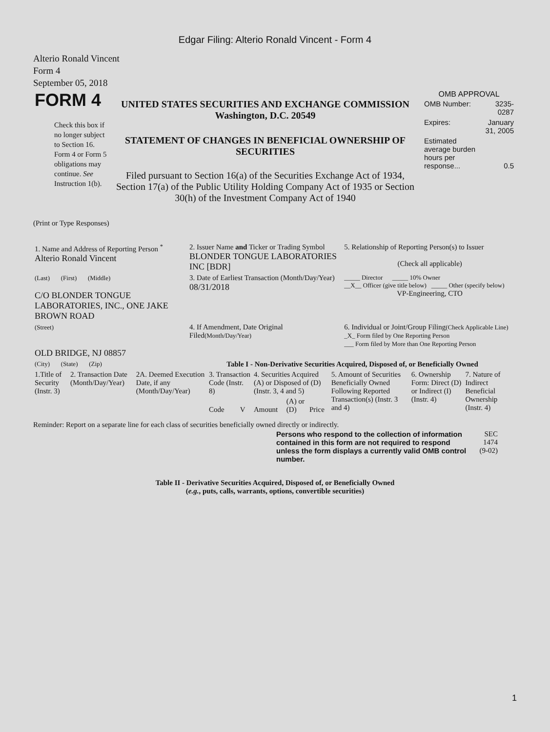Edgar Filing: Alterio Ronald Vincent - Form 4
Alterio Ronald Vincent
Form 4
September 05, 2018
| FORM 4 Check this box if no longer subject to Section 16. Form 4 or Form 5 obligations may continue. See Instruction 1(b). | UNITED STATES SECURITIES AND EXCHANGE COMMISSION Washington, D.C. 20549 STATEMENT OF CHANGES IN BENEFICIAL OWNERSHIP OF SECURITIES Filed pursuant to Section 16(a) of the Securities Exchange Act of 1934, Section 17(a) of the Public Utility Holding Company Act of 1935 or Section 30(h) of the Investment Company Act of 1940 | OMB APPROVAL / OMB Number: / 3235-0287 / / Expires: / January 31, 2005 / / Estimated average burden hours per response... / 0.5 / |
(Print or Type Responses)
| 1. Name and Address of Reporting Person <sup>*</sup> Alterio Ronald Vincent | 2. Issuer Name and Ticker or Trading Symbol BLONDER TONGUE LABORATORIES INC [BDR] | 5. Relationship of Reporting Person(s) to Issuer (Check all applicable) |
| (Last) (First) (Middle) C/O BLONDER TONGUE LABORATORIES, INC., ONE JAKE BROWN ROAD | 3. Date of Earliest Transaction (Month/Day/Year) 08/31/2018 | _____ Director _____ 10% Owner __X__ Officer (give title below) _____ Other (specify below) VP-Engineering, CTO |
| (Street) OLD BRIDGE, NJ 08857 | 4. If Amendment, Date Original Filed (Month/Day/Year) | 6. Individual or Joint/Group Filing (Check Applicable Line) _X_ Form filed by One Reporting Person ___ Form filed by More than One Reporting Person |
| (City) (State) (Zip) | Table I - Non-Derivative Securities Acquired, Disposed of, or Beneficially Owned | |
| 1.Title of Security (Instr. 3) | 2. Transaction Date (Month/Day/Year) | 2A. Deemed Execution Date, if any (Month/Day/Year) | 3. Transaction Code (Instr. 8) | | 4. Securities Acquired (A) or Disposed of (D) (Instr. 3, 4 and 5) | | | 5. Amount of Securities Beneficially Owned Following Reported Transaction(s) (Instr. 3 and 4) | 6. Ownership Form: Direct (D) or Indirect (I) (Instr. 4) | 7. Nature of Indirect Beneficial Ownership (Instr. 4) |
| --- | --- | --- | --- | --- | --- | --- | --- | --- | --- | --- |
| | | | Code | V | Amount | (A) or (D) | Price | | | |
Reminder: Report on a separate line for each class of securities beneficially owned directly or indirectly.
| Persons who respond to the collection of information contained in this form are not required to respond unless the form displays a currently valid OMB control number. | SEC 1474 (9-02) |
Table II - Derivative Securities Acquired, Disposed of, or Beneficially Owned
(e.g., puts, calls, warrants, options, convertible securities)
1